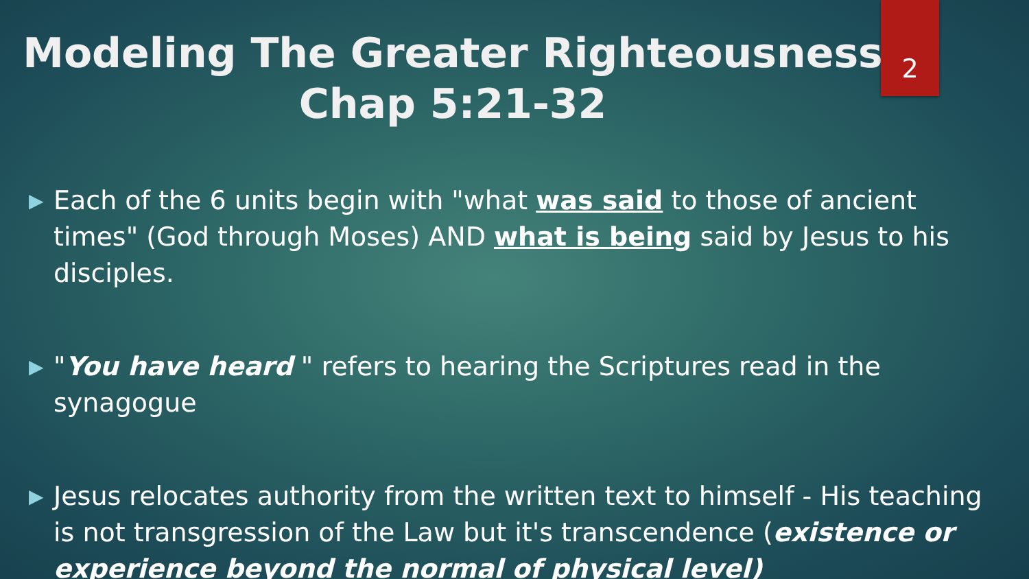Modeling The Greater Righteousness
Chap 5:21-32
2
▶ Each of the 6 units begin with "what was said to those of ancient times" (God through Moses) AND what is being said by Jesus to his disciples.
▶ "You have heard " refers to hearing the Scriptures read in the synagogue
▶ Jesus relocates authority from the written text to himself - His teaching is not transgression of the Law but it's transcendence (existence or experience beyond the normal of physical level)